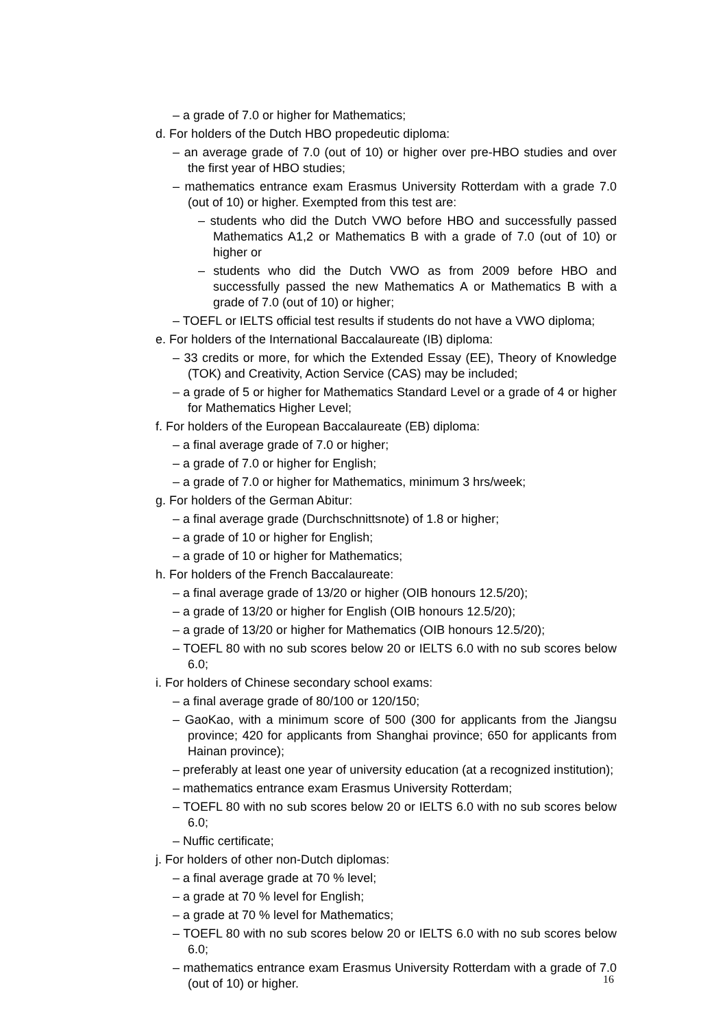– a grade of 7.0 or higher for Mathematics;
d. For holders of the Dutch HBO propedeutic diploma:
– an average grade of 7.0 (out of 10) or higher over pre-HBO studies and over the first year of HBO studies;
– mathematics entrance exam Erasmus University Rotterdam with a grade 7.0 (out of 10) or higher. Exempted from this test are:
– students who did the Dutch VWO before HBO and successfully passed Mathematics A1,2 or Mathematics B with a grade of 7.0 (out of 10) or higher or
– students who did the Dutch VWO as from 2009 before HBO and successfully passed the new Mathematics A or Mathematics B with a grade of 7.0 (out of 10) or higher;
– TOEFL or IELTS official test results if students do not have a VWO diploma;
e. For holders of the International Baccalaureate (IB) diploma:
– 33 credits or more, for which the Extended Essay (EE), Theory of Knowledge (TOK) and Creativity, Action Service (CAS) may be included;
– a grade of 5 or higher for Mathematics Standard Level or a grade of 4 or higher for Mathematics Higher Level;
f. For holders of the European Baccalaureate (EB) diploma:
– a final average grade of 7.0 or higher;
– a grade of 7.0 or higher for English;
– a grade of 7.0 or higher for Mathematics, minimum 3 hrs/week;
g. For holders of the German Abitur:
– a final average grade (Durchschnittsnote) of 1.8 or higher;
– a grade of 10 or higher for English;
– a grade of 10 or higher for Mathematics;
h. For holders of the French Baccalaureate:
– a final average grade of 13/20 or higher (OIB honours 12.5/20);
– a grade of 13/20 or higher for English (OIB honours 12.5/20);
– a grade of 13/20 or higher for Mathematics (OIB honours 12.5/20);
– TOEFL 80 with no sub scores below 20 or IELTS 6.0 with no sub scores below 6.0;
i. For holders of Chinese secondary school exams:
– a final average grade of 80/100 or 120/150;
– GaoKao, with a minimum score of 500 (300 for applicants from the Jiangsu province; 420 for applicants from Shanghai province; 650 for applicants from Hainan province);
– preferably at least one year of university education (at a recognized institution);
– mathematics entrance exam Erasmus University Rotterdam;
– TOEFL 80 with no sub scores below 20 or IELTS 6.0 with no sub scores below 6.0;
– Nuffic certificate;
j. For holders of other non-Dutch diplomas:
– a final average grade at 70 % level;
– a grade at 70 % level for English;
– a grade at 70 % level for Mathematics;
– TOEFL 80 with no sub scores below 20 or IELTS 6.0 with no sub scores below 6.0;
– mathematics entrance exam Erasmus University Rotterdam with a grade of 7.0 (out of 10) or higher.
16